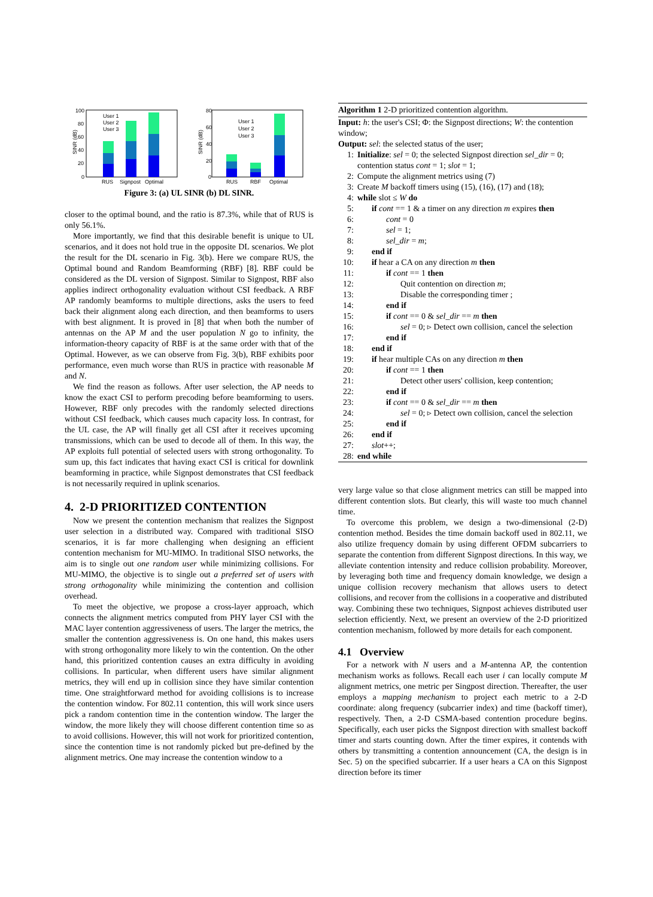SINR (dB)
100
80
60
40
20
0
RUS
Signpost
Optimal
User 1
User 2
User 3
SINR (dB)
80
60
40
20
0
RUS
RBF
Optimal
User 1
User 2
User 3
Figure 3: (a) UL SINR (b) DL SINR.
closer to the optimal bound, and the ratio is 87.3%, while that of RUS is only 56.1%.
More importantly, we find that this desirable benefit is unique to UL scenarios, and it does not hold true in the opposite DL scenarios. We plot the result for the DL scenario in Fig. 3(b). Here we compare RUS, the Optimal bound and Random Beamforming (RBF) [8]. RBF could be considered as the DL version of Signpost. Similar to Signpost, RBF also applies indirect orthogonality evaluation without CSI feedback. A RBF AP randomly beamforms to multiple directions, asks the users to feed back their alignment along each direction, and then beamforms to users with best alignment. It is proved in [8] that when both the number of antennas on the AP M and the user population N go to infinity, the information-theory capacity of RBF is at the same order with that of the Optimal. However, as we can observe from Fig. 3(b), RBF exhibits poor performance, even much worse than RUS in practice with reasonable M and N.
We find the reason as follows. After user selection, the AP needs to know the exact CSI to perform precoding before beamforming to users. However, RBF only precodes with the randomly selected directions without CSI feedback, which causes much capacity loss. In contrast, for the UL case, the AP will finally get all CSI after it receives upcoming transmissions, which can be used to decode all of them. In this way, the AP exploits full potential of selected users with strong orthogonality. To sum up, this fact indicates that having exact CSI is critical for downlink beamforming in practice, while Signpost demonstrates that CSI feedback is not necessarily required in uplink scenarios.
4. 2-D PRIORITIZED CONTENTION
Now we present the contention mechanism that realizes the Signpost user selection in a distributed way. Compared with traditional SISO scenarios, it is far more challenging when designing an efficient contention mechanism for MU-MIMO. In traditional SISO networks, the aim is to single out one random user while minimizing collisions. For MU-MIMO, the objective is to single out a preferred set of users with strong orthogonality while minimizing the contention and collision overhead.
To meet the objective, we propose a cross-layer approach, which connects the alignment metrics computed from PHY layer CSI with the MAC layer contention aggressiveness of users. The larger the metrics, the smaller the contention aggressiveness is. On one hand, this makes users with strong orthogonality more likely to win the contention. On the other hand, this prioritized contention causes an extra difficulty in avoiding collisions. In particular, when different users have similar alignment metrics, they will end up in collision since they have similar contention time. One straightforward method for avoiding collisions is to increase the contention window. For 802.11 contention, this will work since users pick a random contention time in the contention window. The larger the window, the more likely they will choose different contention time so as to avoid collisions. However, this will not work for prioritized contention, since the contention time is not randomly picked but pre-defined by the alignment metrics. One may increase the contention window to a
Algorithm 1 2-D prioritized contention algorithm.
Input: h: the user's CSI; Φ: the Signpost directions; W: the contention window;
Output: sel: the selected status of the user;
1: Initialize: sel = 0; the selected Signpost direction sel_dir = 0; contention status cont = 1; slot = 1;
2: Compute the alignment metrics using (7)
3: Create M backoff timers using (15), (16), (17) and (18);
4: while slot ≤ W do
5: if cont == 1 & a timer on any direction m expires then
6: cont = 0
7: sel = 1;
8: sel_dir = m;
9: end if
10: if hear a CA on any direction m then
11: if cont == 1 then
12: Quit contention on direction m;
13: Disable the corresponding timer ;
14: end if
15: if cont == 0 & sel_dir == m then
16: sel = 0; ▹ Detect own collision, cancel the selection
17: end if
18: end if
19: if hear multiple CAs on any direction m then
20: if cont == 1 then
21: Detect other users' collision, keep contention;
22: end if
23: if cont == 0 & sel_dir == m then
24: sel = 0; ▹ Detect own collision, cancel the selection
25: end if
26: end if
27: slot++;
28: end while
very large value so that close alignment metrics can still be mapped into different contention slots. But clearly, this will waste too much channel time.
To overcome this problem, we design a two-dimensional (2-D) contention method. Besides the time domain backoff used in 802.11, we also utilize frequency domain by using different OFDM subcarriers to separate the contention from different Signpost directions. In this way, we alleviate contention intensity and reduce collision probability. Moreover, by leveraging both time and frequency domain knowledge, we design a unique collision recovery mechanism that allows users to detect collisions, and recover from the collisions in a cooperative and distributed way. Combining these two techniques, Signpost achieves distributed user selection efficiently. Next, we present an overview of the 2-D prioritized contention mechanism, followed by more details for each component.
4.1 Overview
For a network with N users and a M-antenna AP, the contention mechanism works as follows. Recall each user i can locally compute M alignment metrics, one metric per Singpost direction. Thereafter, the user employs a mapping mechanism to project each metric to a 2-D coordinate: along frequency (subcarrier index) and time (backoff timer), respectively. Then, a 2-D CSMA-based contention procedure begins. Specifically, each user picks the Signpost direction with smallest backoff timer and starts counting down. After the timer expires, it contends with others by transmitting a contention announcement (CA, the design is in Sec. 5) on the specified subcarrier. If a user hears a CA on this Signpost direction before its timer